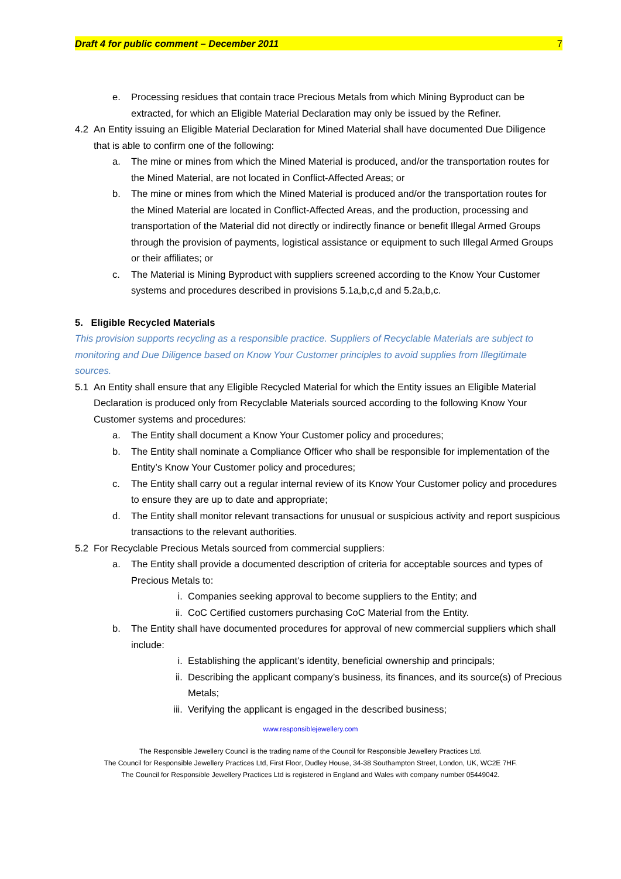Draft 4 for public comment – December 2011 7
e. Processing residues that contain trace Precious Metals from which Mining Byproduct can be extracted, for which an Eligible Material Declaration may only be issued by the Refiner.
4.2 An Entity issuing an Eligible Material Declaration for Mined Material shall have documented Due Diligence that is able to confirm one of the following:
a. The mine or mines from which the Mined Material is produced, and/or the transportation routes for the Mined Material, are not located in Conflict-Affected Areas; or
b. The mine or mines from which the Mined Material is produced and/or the transportation routes for the Mined Material are located in Conflict-Affected Areas, and the production, processing and transportation of the Material did not directly or indirectly finance or benefit Illegal Armed Groups through the provision of payments, logistical assistance or equipment to such Illegal Armed Groups or their affiliates; or
c. The Material is Mining Byproduct with suppliers screened according to the Know Your Customer systems and procedures described in provisions 5.1a,b,c,d and 5.2a,b,c.
5. Eligible Recycled Materials
This provision supports recycling as a responsible practice. Suppliers of Recyclable Materials are subject to monitoring and Due Diligence based on Know Your Customer principles to avoid supplies from Illegitimate sources.
5.1 An Entity shall ensure that any Eligible Recycled Material for which the Entity issues an Eligible Material Declaration is produced only from Recyclable Materials sourced according to the following Know Your Customer systems and procedures:
a. The Entity shall document a Know Your Customer policy and procedures;
b. The Entity shall nominate a Compliance Officer who shall be responsible for implementation of the Entity’s Know Your Customer policy and procedures;
c. The Entity shall carry out a regular internal review of its Know Your Customer policy and procedures to ensure they are up to date and appropriate;
d. The Entity shall monitor relevant transactions for unusual or suspicious activity and report suspicious transactions to the relevant authorities.
5.2 For Recyclable Precious Metals sourced from commercial suppliers:
a. The Entity shall provide a documented description of criteria for acceptable sources and types of Precious Metals to:
i. Companies seeking approval to become suppliers to the Entity; and
ii. CoC Certified customers purchasing CoC Material from the Entity.
b. The Entity shall have documented procedures for approval of new commercial suppliers which shall include:
i. Establishing the applicant’s identity, beneficial ownership and principals;
ii. Describing the applicant company’s business, its finances, and its source(s) of Precious Metals;
iii. Verifying the applicant is engaged in the described business;
www.responsiblejewellery.com
The Responsible Jewellery Council is the trading name of the Council for Responsible Jewellery Practices Ltd.
The Council for Responsible Jewellery Practices Ltd, First Floor, Dudley House, 34-38 Southampton Street, London, UK, WC2E 7HF.
The Council for Responsible Jewellery Practices Ltd is registered in England and Wales with company number 05449042.